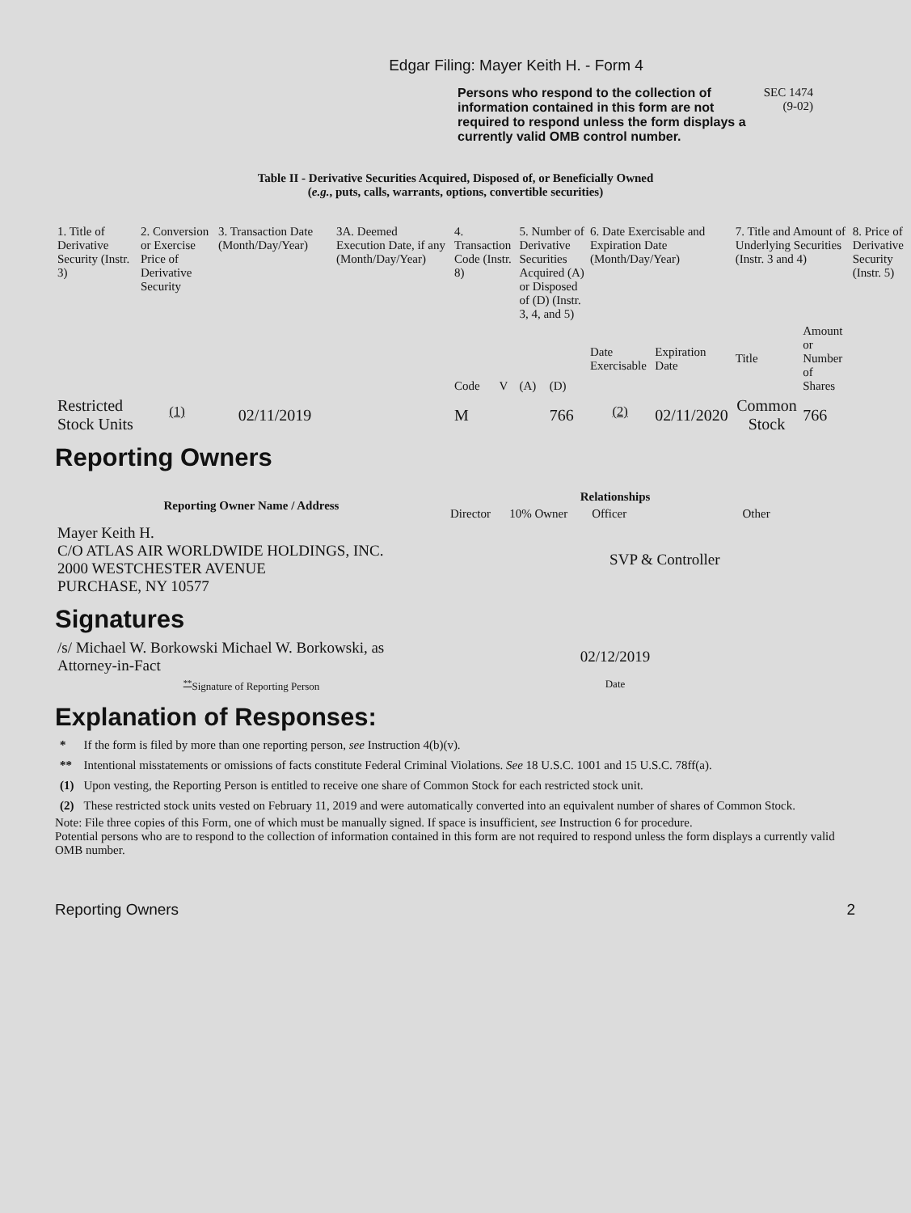Edgar Filing: Mayer Keith H. - Form 4
Persons who respond to the collection of information contained in this form are not required to respond unless the form displays a currently valid OMB control number.
SEC 1474
(9-02)
Table II - Derivative Securities Acquired, Disposed of, or Beneficially Owned
(e.g., puts, calls, warrants, options, convertible securities)
| 1. Title of Derivative Security (Instr. 3) | 2. Conversion or Exercise Price of Derivative Security | 3. Transaction Date (Month/Day/Year) | 3A. Deemed Execution Date, if any (Month/Day/Year) | 4. Transaction Code (Instr. 8) | | 5. Number of Derivative Securities Acquired (A) or Disposed of (D) (Instr. 3, 4, and 5) | | 6. Date Exercisable and Expiration Date (Month/Day/Year) | | 7. Title and Amount of Underlying Securities (Instr. 3 and 4) | | 8. Price of Derivative Security (Instr. 5) |
| | | | | Code | V | (A) | (D) | Date Exercisable | Expiration Date | Title | Amount or Number of Shares | |
| Restricted Stock Units | <sup>(1)</sup> | 02/11/2019 | | M | | | 766 | <sup>(2)</sup> | 02/11/2020 | Common Stock | 766 | |
Reporting Owners
| Reporting Owner Name / Address | Relationships | | | |
| --- | --- | --- | --- | --- |
| | Director | 10% Owner | Officer | Other |
| Mayer Keith H. C/O ATLAS AIR WORLDWIDE HOLDINGS, INC. 2000 WESTCHESTER AVENUE PURCHASE, NY 10577 | | | SVP & Controller | |
Signatures
| /s/ Michael W. Borkowski Michael W. Borkowski, as Attorney-in-Fact | 02/12/2019 |
| <sup>**</sup> Signature of Reporting Person | Date |
Explanation of Responses:
| * | If the form is filed by more than one reporting person, see Instruction 4(b)(v). |
| ** | Intentional misstatements or omissions of facts constitute Federal Criminal Violations. See 18 U.S.C. 1001 and 15 U.S.C. 78ff(a). |
| (1) | Upon vesting, the Reporting Person is entitled to receive one share of Common Stock for each restricted stock unit. |
| (2) | These restricted stock units vested on February 11, 2019 and were automatically converted into an equivalent number of shares of Common Stock. |
Note: File three copies of this Form, one of which must be manually signed. If space is insufficient, see Instruction 6 for procedure.
Potential persons who are to respond to the collection of information contained in this form are not required to respond unless the form displays a currently valid OMB number.
Reporting Owners 2